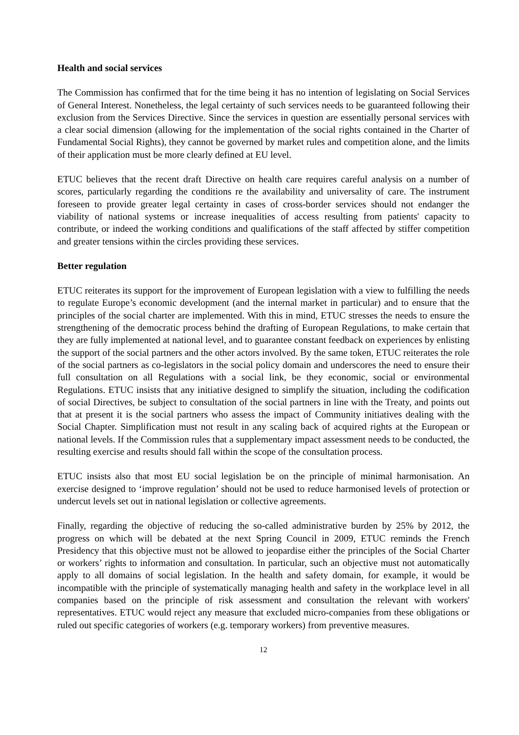Health and social services
The Commission has confirmed that for the time being it has no intention of legislating on Social Services of General Interest. Nonetheless, the legal certainty of such services needs to be guaranteed following their exclusion from the Services Directive. Since the services in question are essentially personal services with a clear social dimension (allowing for the implementation of the social rights contained in the Charter of Fundamental Social Rights), they cannot be governed by market rules and competition alone, and the limits of their application must be more clearly defined at EU level.
ETUC believes that the recent draft Directive on health care requires careful analysis on a number of scores, particularly regarding the conditions re the availability and universality of care. The instrument foreseen to provide greater legal certainty in cases of cross-border services should not endanger the viability of national systems or increase inequalities of access resulting from patients' capacity to contribute, or indeed the working conditions and qualifications of the staff affected by stiffer competition and greater tensions within the circles providing these services.
Better regulation
ETUC reiterates its support for the improvement of European legislation with a view to fulfilling the needs to regulate Europe’s economic development (and the internal market in particular) and to ensure that the principles of the social charter are implemented. With this in mind, ETUC stresses the needs to ensure the strengthening of the democratic process behind the drafting of European Regulations, to make certain that they are fully implemented at national level, and to guarantee constant feedback on experiences by enlisting the support of the social partners and the other actors involved. By the same token, ETUC reiterates the role of the social partners as co-legislators in the social policy domain and underscores the need to ensure their full consultation on all Regulations with a social link, be they economic, social or environmental Regulations. ETUC insists that any initiative designed to simplify the situation, including the codification of social Directives, be subject to consultation of the social partners in line with the Treaty, and points out that at present it is the social partners who assess the impact of Community initiatives dealing with the Social Chapter. Simplification must not result in any scaling back of acquired rights at the European or national levels. If the Commission rules that a supplementary impact assessment needs to be conducted, the resulting exercise and results should fall within the scope of the consultation process.
ETUC insists also that most EU social legislation be on the principle of minimal harmonisation. An exercise designed to ‘improve regulation’ should not be used to reduce harmonised levels of protection or undercut levels set out in national legislation or collective agreements.
Finally, regarding the objective of reducing the so-called administrative burden by 25% by 2012, the progress on which will be debated at the next Spring Council in 2009, ETUC reminds the French Presidency that this objective must not be allowed to jeopardise either the principles of the Social Charter or workers’ rights to information and consultation. In particular, such an objective must not automatically apply to all domains of social legislation. In the health and safety domain, for example, it would be incompatible with the principle of systematically managing health and safety in the workplace level in all companies based on the principle of risk assessment and consultation the relevant with workers' representatives. ETUC would reject any measure that excluded micro-companies from these obligations or ruled out specific categories of workers (e.g. temporary workers) from preventive measures.
12